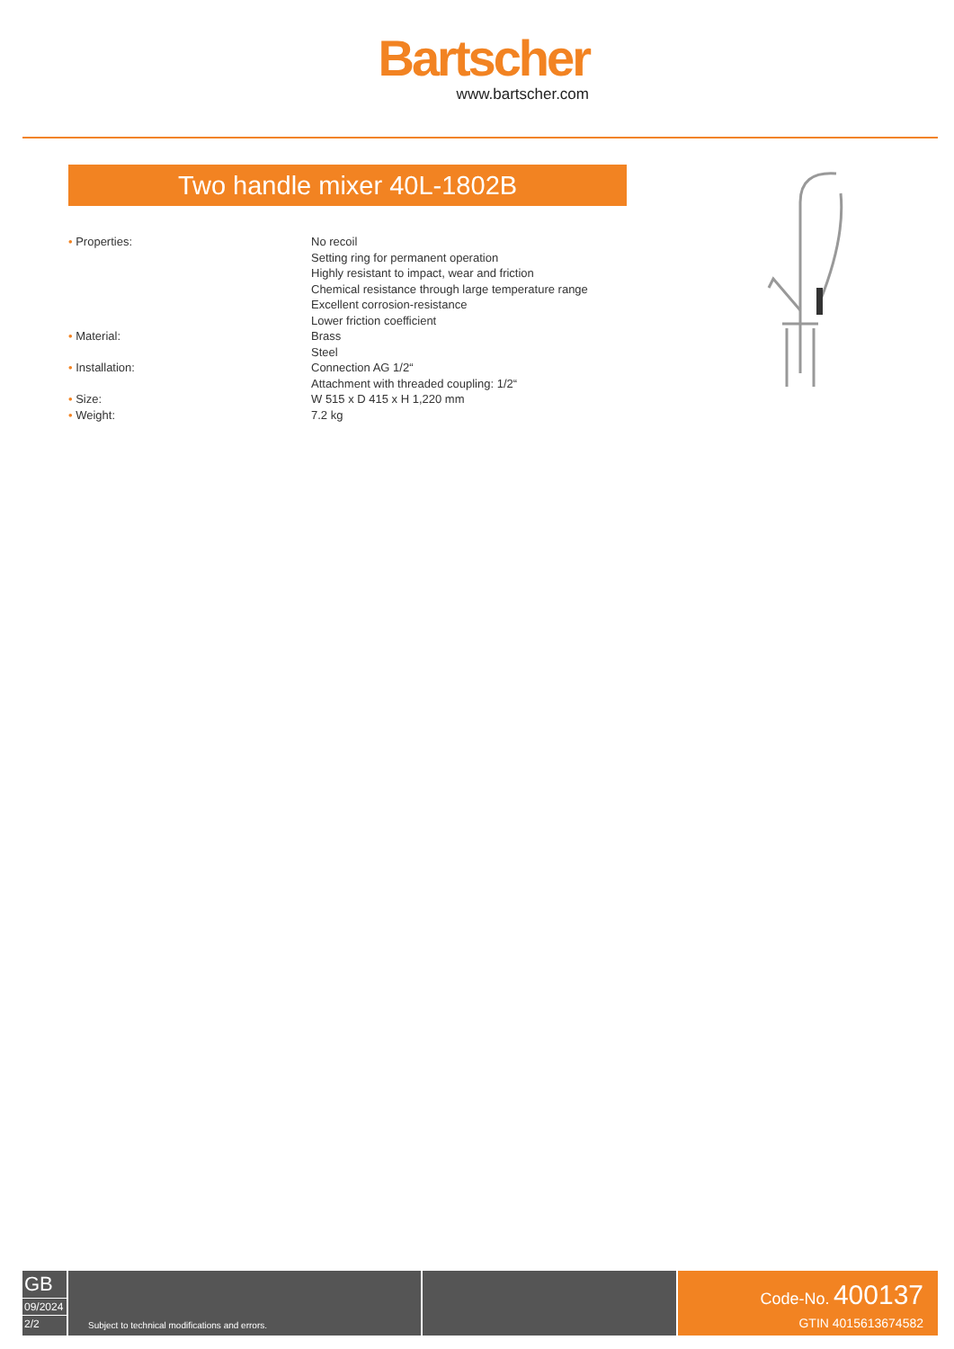Bartscher
www.bartscher.com
Two handle mixer 40L-1802B
| • Properties: | No recoil Setting ring for permanent operation Highly resistant to impact, wear and friction Chemical resistance through large temperature range Excellent corrosion-resistance Lower friction coefficient |
| • Material: | Brass Steel |
| • Installation: | Connection AG 1/2“ Attachment with threaded coupling: 1/2“ |
| • Size: | W 515 x D 415 x H 1,220 mm |
| • Weight: | 7.2 kg |
GB
09/2024
2/2
Subject to technical modifications and errors.
Code-No. 400137
GTIN 4015613674582